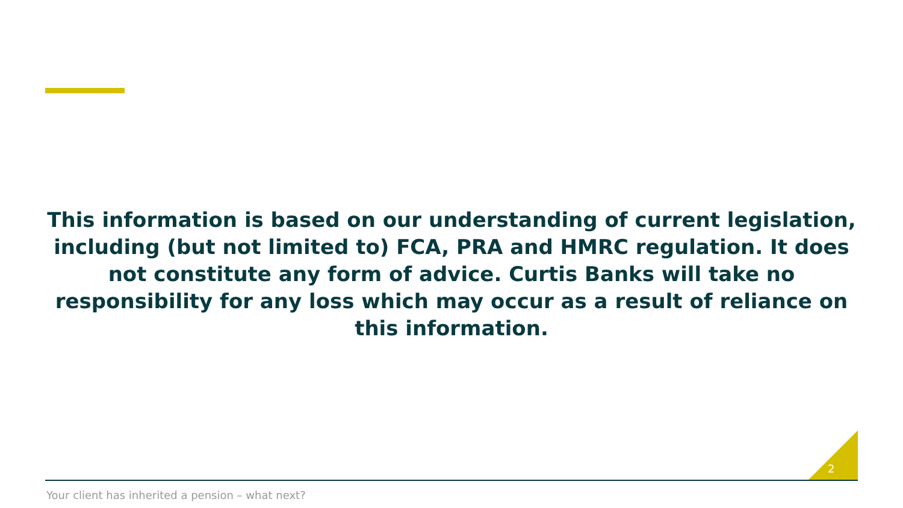This information is based on our understanding of current legislation, including (but not limited to) FCA, PRA and HMRC regulation. It does not constitute any form of advice. Curtis Banks will take no responsibility for any loss which may occur as a result of reliance on this information.
2
Your client has inherited a pension – what next?